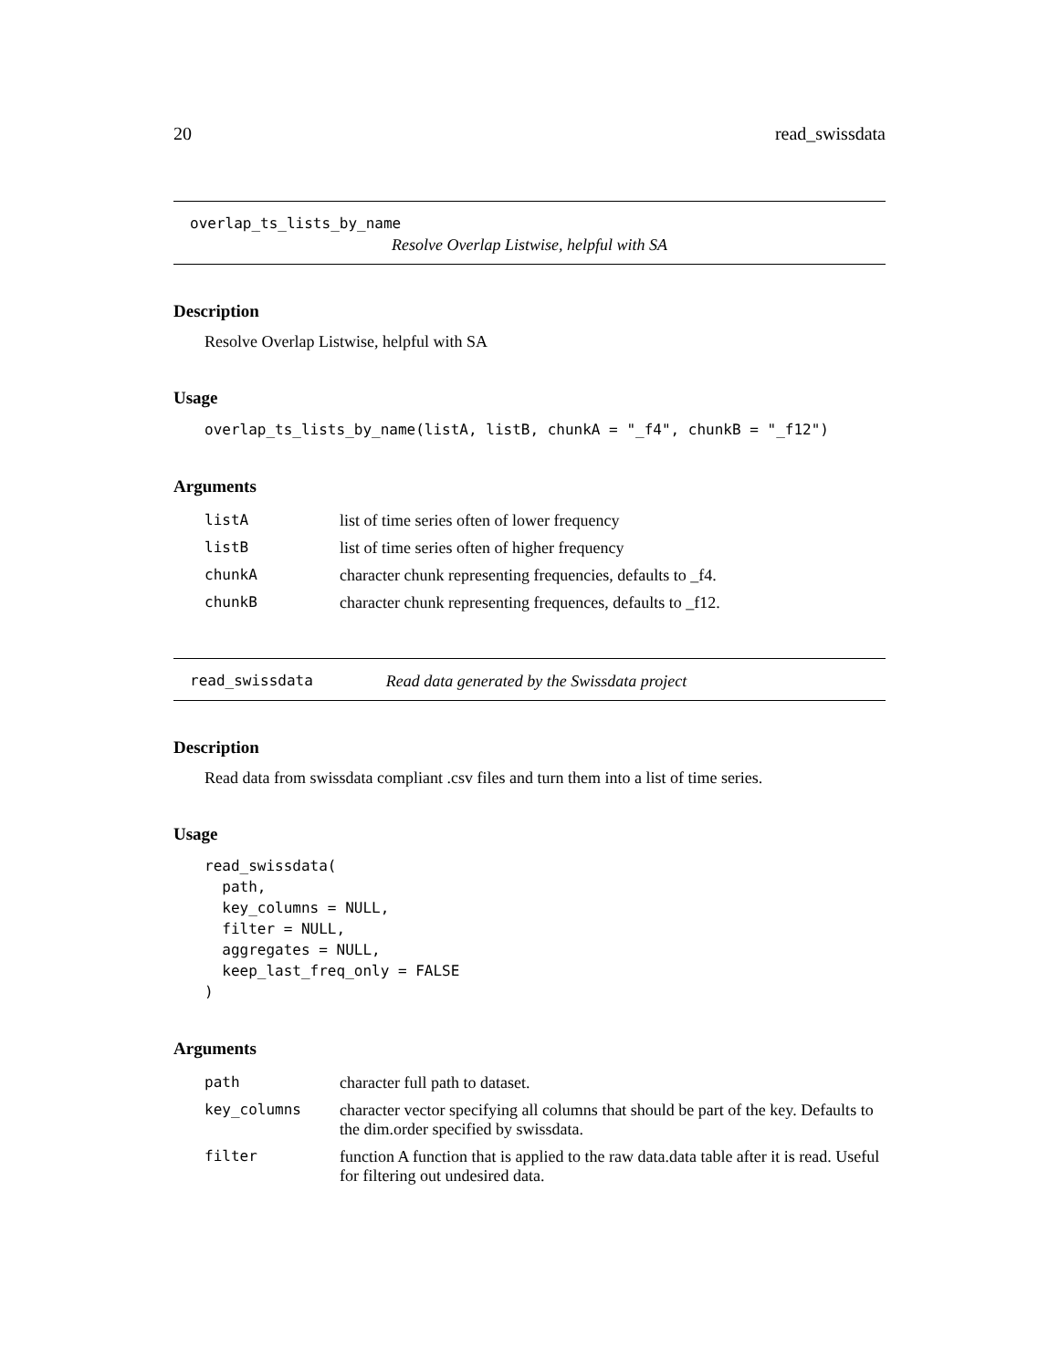20 read_swissdata
overlap_ts_lists_by_name
Resolve Overlap Listwise, helpful with SA
Description
Resolve Overlap Listwise, helpful with SA
Usage
overlap_ts_lists_by_name(listA, listB, chunkA = "_f4", chunkB = "_f12")
Arguments
| listA | list of time series often of lower frequency |
| listB | list of time series often of higher frequency |
| chunkA | character chunk representing frequencies, defaults to _f4. |
| chunkB | character chunk representing frequences, defaults to _f12. |
read_swissdata Read data generated by the Swissdata project
Description
Read data from swissdata compliant .csv files and turn them into a list of time series.
Usage
read_swissdata(
  path,
  key_columns = NULL,
  filter = NULL,
  aggregates = NULL,
  keep_last_freq_only = FALSE
)
Arguments
| path | character full path to dataset. |
| key_columns | character vector specifying all columns that should be part of the key. Defaults to the dim.order specified by swissdata. |
| filter | function A function that is applied to the raw data.data table after it is read. Useful for filtering out undesired data. |